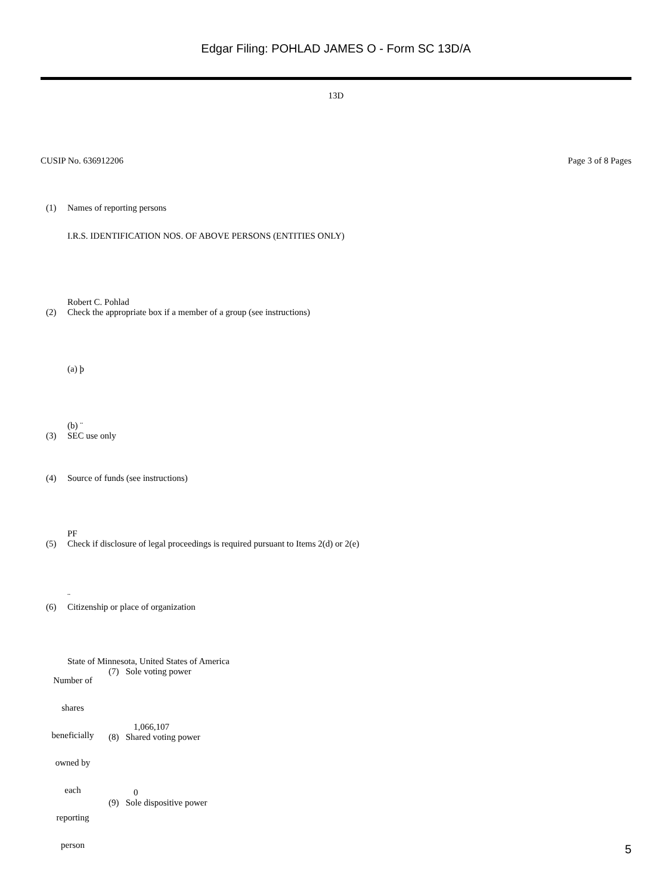Edgar Filing: POHLAD JAMES O - Form SC 13D/A
13D
CUSIP No. 636912206 Page 3 of 8 Pages
(1)
Names of reporting persons
I.R.S. IDENTIFICATION NOS. OF ABOVE PERSONS (ENTITIES ONLY)
Robert C. Pohlad
(2)
Check the appropriate box if a member of a group (see instructions)
(a) þ
(b) ¨
(3)
SEC use only
(4)
Source of funds (see instructions)
PF
(5)
Check if disclosure of legal proceedings is required pursuant to Items 2(d) or 2(e)
¨
(6)
Citizenship or place of organization
State of Minnesota, United States of America
| Number of shares beneficially owned by each reporting person | (7) Sole voting power 1,066,107 (8) Shared voting power 0 (9) Sole dispositive power |
5